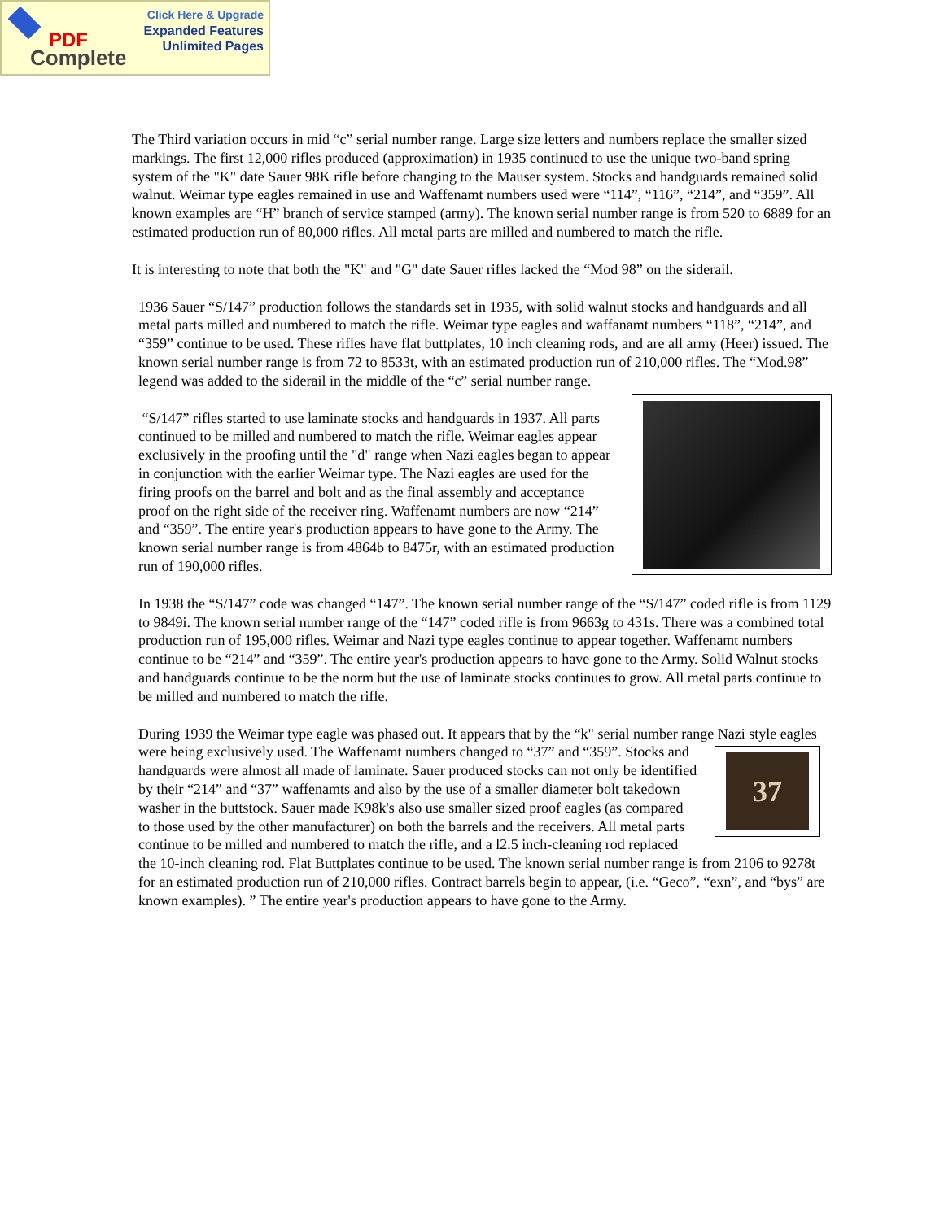Click Here & Upgrade
Expanded Features
Unlimited Pages
PDF
Complete
The Third variation occurs in mid “c” serial number range. Large size letters and numbers replace the smaller sized markings. The first 12,000 rifles produced (approximation) in 1935 continued to use the unique two-band spring system of the "K" date Sauer 98K rifle before changing to the Mauser system. Stocks and handguards remained solid walnut. Weimar type eagles remained in use and Waffenamt numbers used were “114”, “116”, “214”, and “359”. All known examples are “H” branch of service stamped (army). The known serial number range is from 520 to 6889 for an estimated production run of 80,000 rifles. All metal parts are milled and numbered to match the rifle.
It is interesting to note that both the "K" and "G" date Sauer rifles lacked the “Mod 98” on the siderail.
1936 Sauer “S/147” production follows the standards set in 1935, with solid walnut stocks and handguards and all metal parts milled and numbered to match the rifle. Weimar type eagles and waffanamt numbers “118”, “214”, and “359” continue to be used. These rifles have flat buttplates, 10 inch cleaning rods, and are all army (Heer) issued. The known serial number range is from 72 to 8533t, with an estimated production run of 210,000 rifles. The “Mod.98” legend was added to the siderail in the middle of the “c” serial number range.
“S/147” rifles started to use laminate stocks and handguards in 1937. All parts continued to be milled and numbered to match the rifle. Weimar eagles appear exclusively in the proofing until the "d" range when Nazi eagles began to appear in conjunction with the earlier Weimar type. The Nazi eagles are used for the firing proofs on the barrel and bolt and as the final assembly and acceptance proof on the right side of the receiver ring. Waffenamt numbers are now “214” and “359”. The entire year's production appears to have gone to the Army. The known serial number range is from 4864b to 8475r, with an estimated production run of 190,000 rifles.
In 1938 the “S/147” code was changed “147”. The known serial number range of the “S/147” coded rifle is from 1129 to 9849i. The known serial number range of the “147” coded rifle is from 9663g to 431s. There was a combined total production run of 195,000 rifles. Weimar and Nazi type eagles continue to appear together. Waffenamt numbers continue to be “214” and “359”. The entire year's production appears to have gone to the Army. Solid Walnut stocks and handguards continue to be the norm but the use of laminate stocks continues to grow. All metal parts continue to be milled and numbered to match the rifle.
During 1939 the Weimar type eagle was phased out. It appears that by the “k" serial number range Nazi style
37
eagles were being exclusively used. The Waffenamt numbers changed to “37” and “359”. Stocks and handguards were almost all made of laminate. Sauer produced stocks can not only be identified by their “214” and “37” waffenamts and also by the use of a smaller diameter bolt takedown washer in the buttstock. Sauer made K98k's also use smaller sized proof eagles (as compared to those used by the other manufacturer) on both the barrels and the receivers. All metal parts continue to be milled and numbered to match the rifle, and a l2.5 inch-cleaning rod replaced the 10-inch cleaning rod. Flat Buttplates continue to be used. The known serial number range is from 2106 to 9278t for an estimated production run of 210,000 rifles. Contract barrels begin to appear, (i.e. “Geco”, “exn”, and “bys” are known examples). ” The entire year's production appears to have gone to the Army.